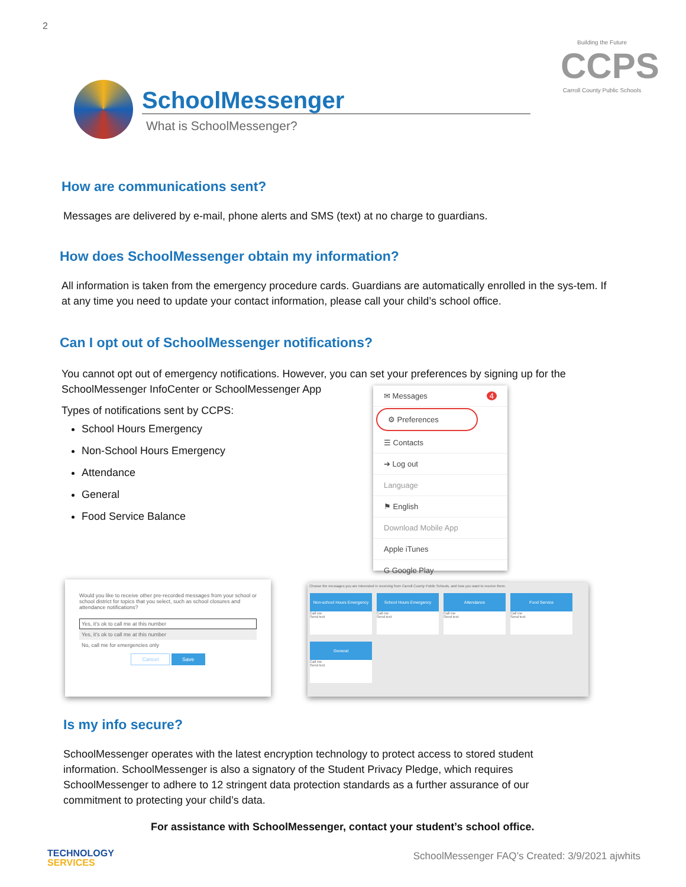2
Building the Future
CCPS
Carroll County Public Schools
SchoolMessenger
What is SchoolMessenger?
How are communications sent?
Messages are delivered by e-mail, phone alerts and SMS (text) at no charge to guardians.
How does SchoolMessenger obtain my information?
All information is taken from the emergency procedure cards. Guardians are automatically enrolled in the sys-tem. If at any time you need to update your contact information, please call your child’s school office.
Can I opt out of SchoolMessenger notifications?
You cannot opt out of emergency notifications. However, you can set your preferences by signing up for the SchoolMessenger InfoCenter or SchoolMessenger App
Types of notifications sent by CCPS:
School Hours Emergency
Non-School Hours Emergency
Attendance
General
Food Service Balance
✉ Messages 4
⚙ Preferences
☰ Contacts
➔ Log out
Language
⚑ English
Download Mobile App
Apple iTunes
G Google Play
Would you like to receive other pre-recorded messages from your school or school district for topics that you select, such as school closures and attendance notifications?
Yes, it's ok to call me at this number
Yes, it's ok to call me at this number
No, call me for emergencies only
Cancel Save
Choose the messages you are interested in receiving from Carroll County Public Schools, and how you want to receive them.
Non-school Hours Emergency Call me
Send text
School Hours Emergency Call me
Send text
Attendance Call me
Send text
Food Service Call me
Send text
General Call me
Send text
Is my info secure?
SchoolMessenger operates with the latest encryption technology to protect access to stored student information. SchoolMessenger is also a signatory of the Student Privacy Pledge, which requires SchoolMessenger to adhere to 12 stringent data protection standards as a further assurance of our commitment to protecting your child’s data.
For assistance with SchoolMessenger, contact your student’s school office.
TECHNOLOGY
SERVICES
SchoolMessenger FAQ’s Created: 3/9/2021 ajwhits